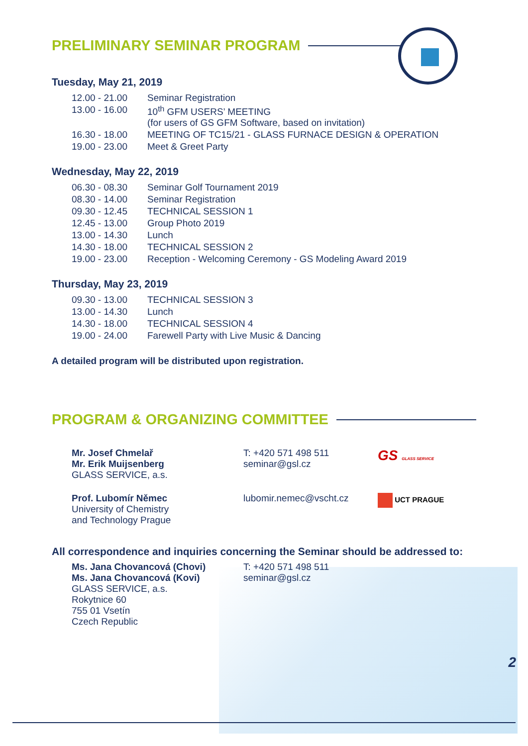PRELIMINARY SEMINAR PROGRAM
Tuesday, May 21, 2019
| 12.00 - 21.00 | Seminar Registration |
| 13.00 - 16.00 | 10<sup>th</sup> GFM USERS’ MEETING (for users of GS GFM Software, based on invitation) |
| 16.30 - 18.00 | MEETING OF TC15/21 - GLASS FURNACE DESIGN & OPERATION |
| 19.00 - 23.00 | Meet & Greet Party |
Wednesday, May 22, 2019
| 06.30 - 08.30 | Seminar Golf Tournament 2019 |
| 08.30 - 14.00 | Seminar Registration |
| 09.30 - 12.45 | TECHNICAL SESSION 1 |
| 12.45 - 13.00 | Group Photo 2019 |
| 13.00 - 14.30 | Lunch |
| 14.30 - 18.00 | TECHNICAL SESSION 2 |
| 19.00 - 23.00 | Reception - Welcoming Ceremony - GS Modeling Award 2019 |
Thursday, May 23, 2019
| 09.30 - 13.00 | TECHNICAL SESSION 3 |
| 13.00 - 14.30 | Lunch |
| 14.30 - 18.00 | TECHNICAL SESSION 4 |
| 19.00 - 24.00 | Farewell Party with Live Music & Dancing |
A detailed program will be distributed upon registration.
PROGRAM & ORGANIZING COMMITTEE
Mr. Josef Chmelař
Mr. Erik Muijsenberg
GLASS SERVICE, a.s.
T: +420 571 498 511
seminar@gsl.cz
GS GLASS SERVICE
Prof. Lubomír Němec
University of Chemistry
and Technology Prague
lubomir.nemec@vscht.cz
UCT PRAGUE
All correspondence and inquiries concerning the Seminar should be addressed to:
Ms. Jana Chovancová (Chovi)
Ms. Jana Chovancová (Kovi)
GLASS SERVICE, a.s.
Rokytnice 60
755 01 Vsetín
Czech Republic
T: +420 571 498 511
seminar@gsl.cz
2